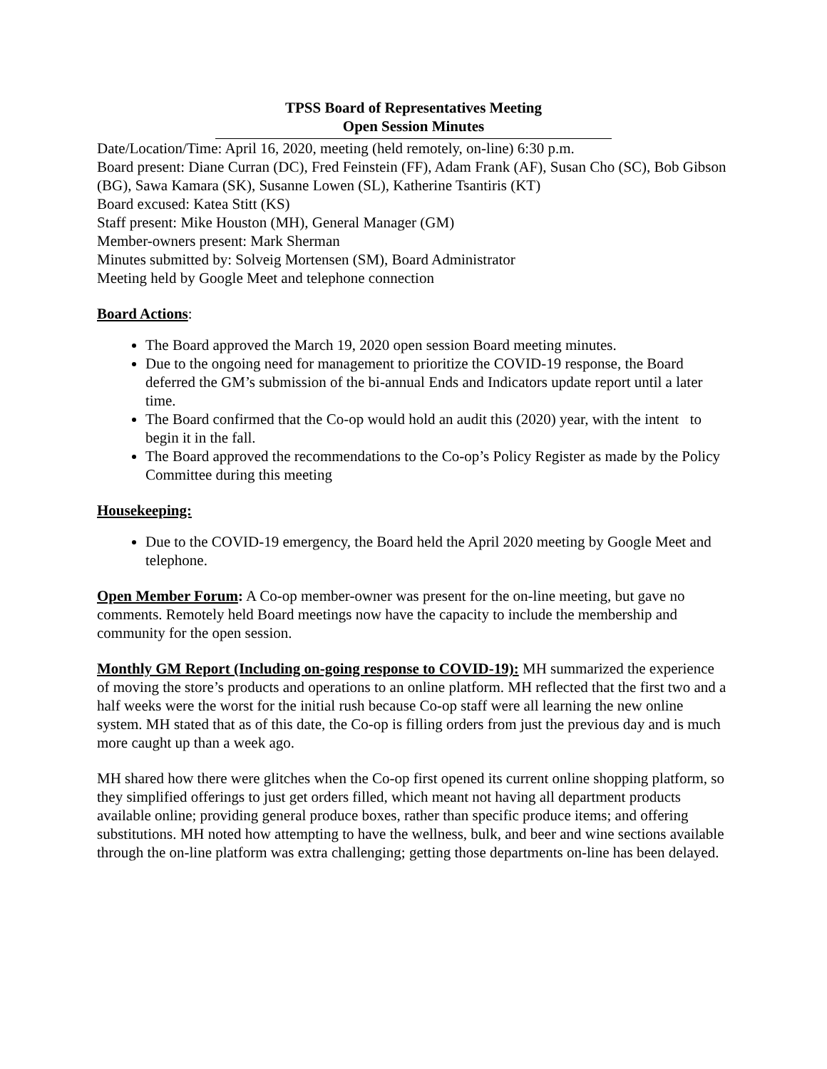TPSS Board of Representatives Meeting
Open Session Minutes
Date/Location/Time: April 16, 2020, meeting (held remotely, on-line) 6:30 p.m.
Board present: Diane Curran (DC), Fred Feinstein (FF), Adam Frank (AF), Susan Cho (SC), Bob Gibson (BG), Sawa Kamara (SK), Susanne Lowen (SL), Katherine Tsantiris (KT)
Board excused: Katea Stitt (KS)
Staff present: Mike Houston (MH), General Manager (GM)
Member-owners present: Mark Sherman
Minutes submitted by: Solveig Mortensen (SM), Board Administrator
Meeting held by Google Meet and telephone connection
Board Actions:
The Board approved the March 19, 2020 open session Board meeting minutes.
Due to the ongoing need for management to prioritize the COVID-19 response, the Board deferred the GM’s submission of the bi-annual Ends and Indicators update report until a later time.
The Board confirmed that the Co-op would hold an audit this (2020) year, with the intent to begin it in the fall.
The Board approved the recommendations to the Co-op’s Policy Register as made by the Policy Committee during this meeting
Housekeeping:
Due to the COVID-19 emergency, the Board held the April 2020 meeting by Google Meet and telephone.
Open Member Forum: A Co-op member-owner was present for the on-line meeting, but gave no comments. Remotely held Board meetings now have the capacity to include the membership and community for the open session.
Monthly GM Report (Including on-going response to COVID-19): MH summarized the experience of moving the store’s products and operations to an online platform. MH reflected that the first two and a half weeks were the worst for the initial rush because Co-op staff were all learning the new online system. MH stated that as of this date, the Co-op is filling orders from just the previous day and is much more caught up than a week ago.
MH shared how there were glitches when the Co-op first opened its current online shopping platform, so they simplified offerings to just get orders filled, which meant not having all department products available online; providing general produce boxes, rather than specific produce items; and offering substitutions. MH noted how attempting to have the wellness, bulk, and beer and wine sections available through the on-line platform was extra challenging; getting those departments on-line has been delayed.